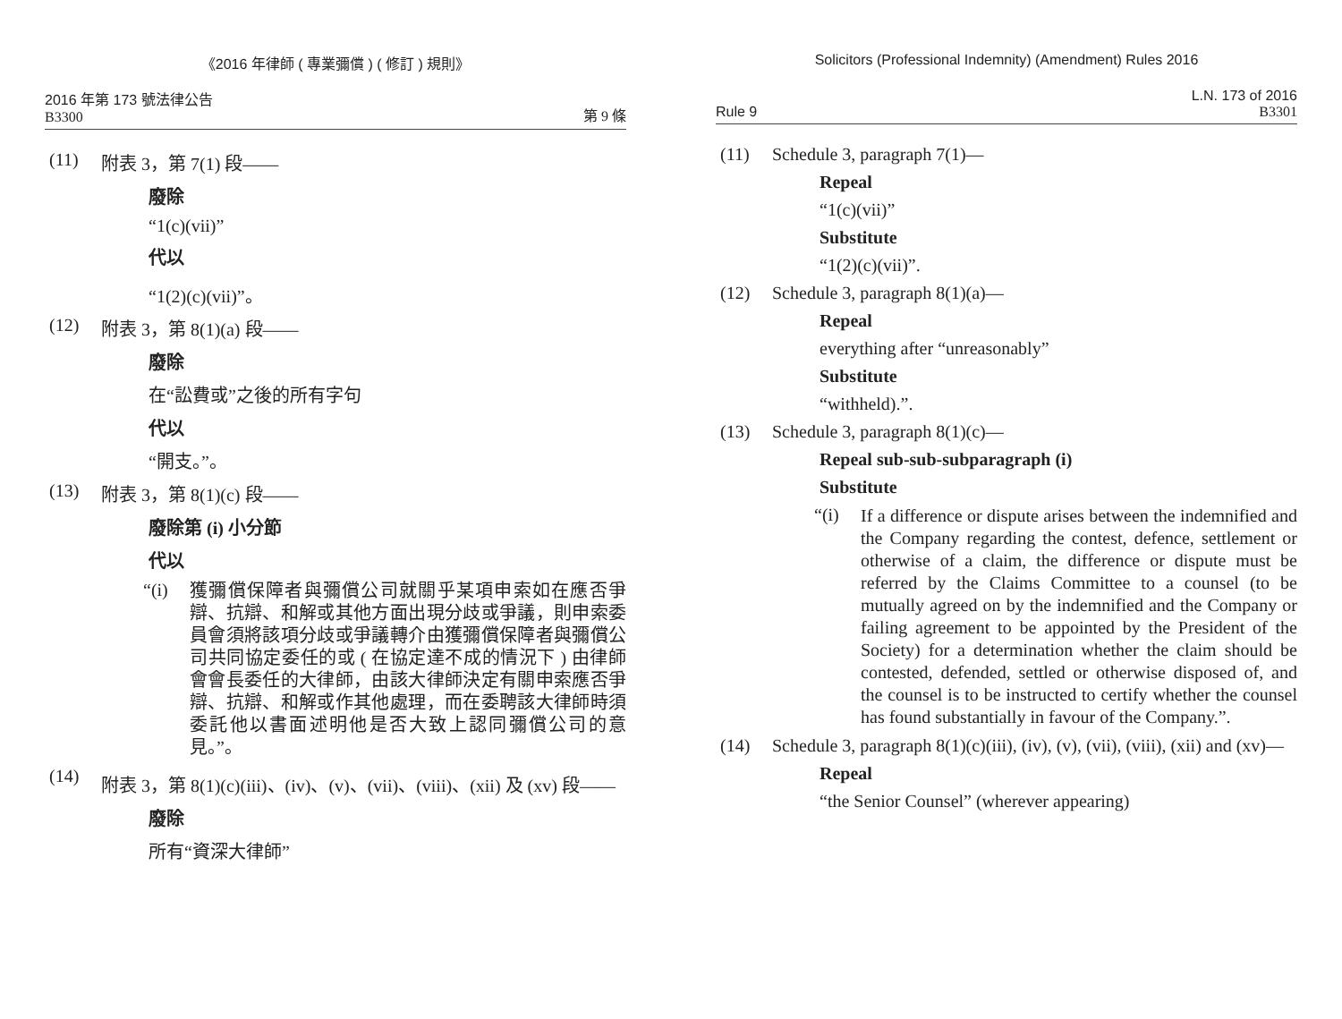《2016 年律師 ( 專業彌償 ) ( 修訂 ) 規則》
2016 年第 173 號法律公告
B3300
第 9 條
(11) 附表 3，第 7(1) 段——
廢除
“1(c)(vii)”
代以
“1(2)(c)(vii)”。
(12) 附表 3，第 8(1)(a) 段——
廢除
在“訟費或”之後的所有字句
代以
“開支。”。
(13) 附表 3，第 8(1)(c) 段——
廢除第 (i) 小分節
代以
“(i) 獲彌償保障者與彌償公司就關乎某項申索如在應否爭辯、抗辯、和解或其他方面出現分歧或爭議，則申索委員會須將該項分歧或爭議轉介由獲彌償保障者與彌償公司共同協定委任的或 ( 在協定達不成的情況下 ) 由律師會會長委任的大律師，由該大律師決定有關申索應否爭辯、抗辯、和解或作其他處理，而在委聘該大律師時須委託他以書面述明他是否大致上認同彌償公司的意見。”。
(14) 附表 3，第 8(1)(c)(iii)、(iv)、(v)、(vii)、(viii)、(xii) 及 (xv) 段——
廢除
所有“資深大律師”
Solicitors (Professional Indemnity) (Amendment) Rules 2016
Rule 9
L.N. 173 of 2016
B3301
(11) Schedule 3, paragraph 7(1)—
Repeal
“1(c)(vii)”
Substitute
“1(2)(c)(vii)”.
(12) Schedule 3, paragraph 8(1)(a)—
Repeal
everything after “unreasonably”
Substitute
“withheld).”.
(13) Schedule 3, paragraph 8(1)(c)—
Repeal sub-sub-subparagraph (i)
Substitute
“(i) If a difference or dispute arises between the indemnified and the Company regarding the contest, defence, settlement or otherwise of a claim, the difference or dispute must be referred by the Claims Committee to a counsel (to be mutually agreed on by the indemnified and the Company or failing agreement to be appointed by the President of the Society) for a determination whether the claim should be contested, defended, settled or otherwise disposed of, and the counsel is to be instructed to certify whether the counsel has found substantially in favour of the Company.”.
(14) Schedule 3, paragraph 8(1)(c)(iii), (iv), (v), (vii), (viii), (xii) and (xv)—
Repeal
“the Senior Counsel” (wherever appearing)